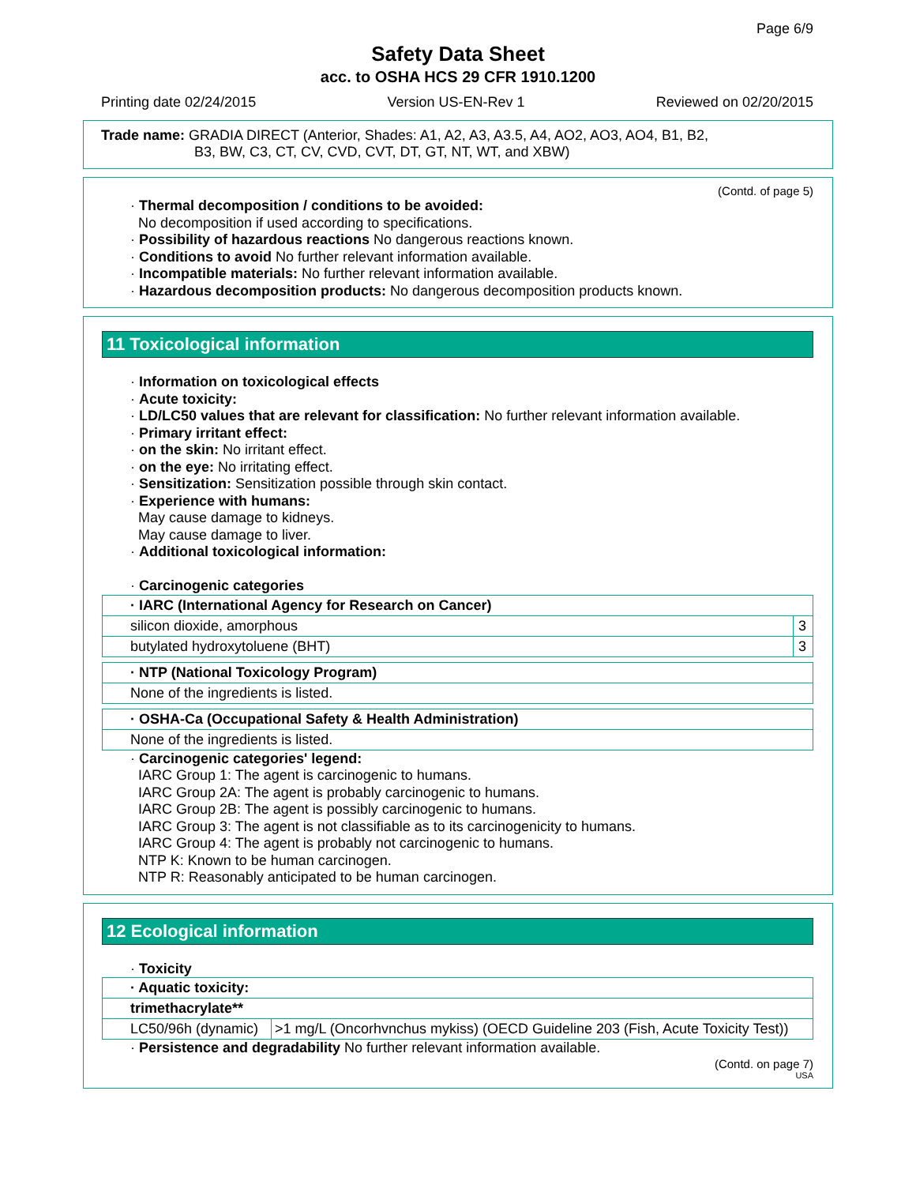Page 6/9
Safety Data Sheet
acc. to OSHA HCS 29 CFR 1910.1200
Printing date 02/24/2015 Version US-EN-Rev 1 Reviewed on 02/20/2015
Trade name: GRADIA DIRECT (Anterior, Shades: A1, A2, A3, A3.5, A4, AO2, AO3, AO4, B1, B2,
B3, BW, C3, CT, CV, CVD, CVT, DT, GT, NT, WT, and XBW)
(Contd. of page 5)
· Thermal decomposition / conditions to be avoided:
No decomposition if used according to specifications.
· Possibility of hazardous reactions No dangerous reactions known.
· Conditions to avoid No further relevant information available.
· Incompatible materials: No further relevant information available.
· Hazardous decomposition products: No dangerous decomposition products known.
11 Toxicological information
· Information on toxicological effects
· Acute toxicity:
· LD/LC50 values that are relevant for classification: No further relevant information available.
· Primary irritant effect:
· on the skin: No irritant effect.
· on the eye: No irritating effect.
· Sensitization: Sensitization possible through skin contact.
· Experience with humans:
May cause damage to kidneys.
May cause damage to liver.
· Additional toxicological information:
· Carcinogenic categories
| · IARC (International Agency for Research on Cancer) | |
| silicon dioxide, amorphous | 3 |
| butylated hydroxytoluene (BHT) | 3 |
| · NTP (National Toxicology Program) |
| None of the ingredients is listed. |
| · OSHA-Ca (Occupational Safety & Health Administration) |
| None of the ingredients is listed. |
· Carcinogenic categories' legend:
IARC Group 1: The agent is carcinogenic to humans.
IARC Group 2A: The agent is probably carcinogenic to humans.
IARC Group 2B: The agent is possibly carcinogenic to humans.
IARC Group 3: The agent is not classifiable as to its carcinogenicity to humans.
IARC Group 4: The agent is probably not carcinogenic to humans.
NTP K: Known to be human carcinogen.
NTP R: Reasonably anticipated to be human carcinogen.
12 Ecological information
· Toxicity
| · Aquatic toxicity: | |
| trimethacrylate** | |
| LC50/96h (dynamic) | >1 mg/L (Oncorhvnchus mykiss) (OECD Guideline 203 (Fish, Acute Toxicity Test)) |
· Persistence and degradability No further relevant information available.
(Contd. on page 7)
USA